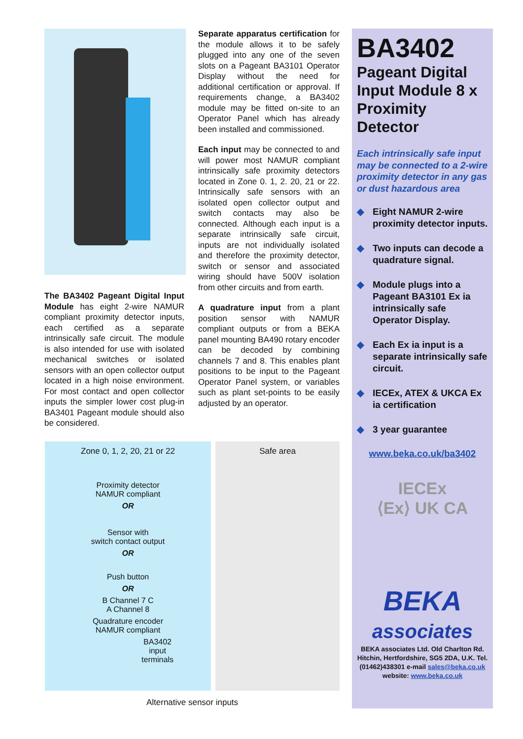The BA3402 Pageant Digital Input Module has eight 2-wire NAMUR compliant proximity detector inputs, each certified as a separate intrinsically safe circuit. The module is also intended for use with isolated mechanical switches or isolated sensors with an open collector output located in a high noise environment. For most contact and open collector inputs the simpler lower cost plug-in BA3401 Pageant module should also be considered.
Separate apparatus certification for the module allows it to be safely plugged into any one of the seven slots on a Pageant BA3101 Operator Display without the need for additional certification or approval. If requirements change, a BA3402 module may be fitted on-site to an Operator Panel which has already been installed and commissioned.
Each input may be connected to and will power most NAMUR compliant intrinsically safe proximity detectors located in Zone 0. 1, 2. 20, 21 or 22. Intrinsically safe sensors with an isolated open collector output and switch contacts may also be connected. Although each input is a separate intrinsically safe circuit, inputs are not individually isolated and therefore the proximity detector, switch or sensor and associated wiring should have 500V isolation from other circuits and from earth.
A quadrature input from a plant position sensor with NAMUR compliant outputs or from a BEKA panel mounting BA490 rotary encoder can be decoded by combining channels 7 and 8. This enables plant positions to be input to the Pageant Operator Panel system, or variables such as plant set-points to be easily adjusted by an operator.
BA3402
Pageant Digital Input Module 8 x Proximity Detector
Each intrinsically safe input may be connected to a 2-wire proximity detector in any gas or dust hazardous area
◆ Eight NAMUR 2-wire proximity detector inputs.
◆ Two inputs can decode a quadrature signal.
◆ Module plugs into a Pageant BA3101 Ex ia intrinsically safe Operator Display.
◆ Each Ex ia input is a separate intrinsically safe circuit.
◆ IECEx, ATEX & UKCA Ex ia certification
◆ 3 year guarantee
www.beka.co.uk/ba3402
IECEx
⟨Ex⟩ UK CA
BEKA
associates
BEKA associates Ltd. Old Charlton Rd. Hitchin, Hertfordshire, SG5 2DA, U.K. Tel.(01462)438301 e-mail sales@beka.co.uk
website: www.beka.co.uk
Zone 0, 1, 2, 20, 21 or 22
Proximity detector
NAMUR compliant
OR
Sensor with
switch contact output
OR
Push button
OR
B Channel 7 C
A Channel 8
Quadrature encoder
NAMUR compliant
BA3402
input
terminals
Safe area
Alternative sensor inputs